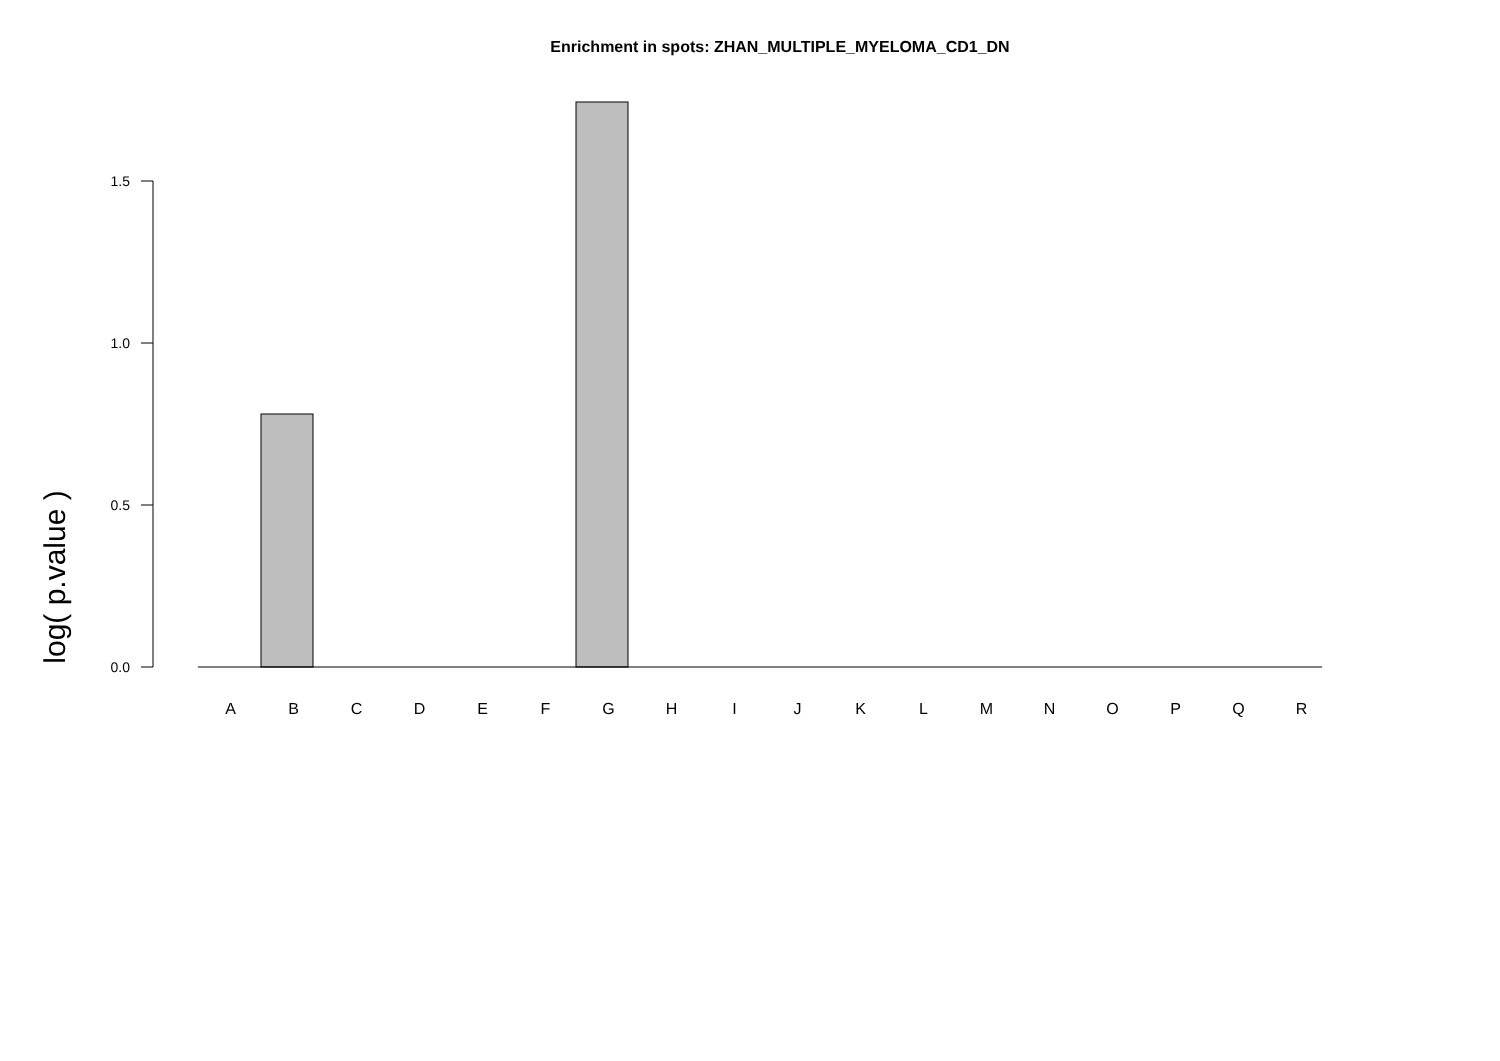Enrichment in spots: ZHAN_MULTIPLE_MYELOMA_CD1_DN
log( p.value )
1.5
1.0
0.5
0.0
A B C D E F G H I J K L M N O P Q R